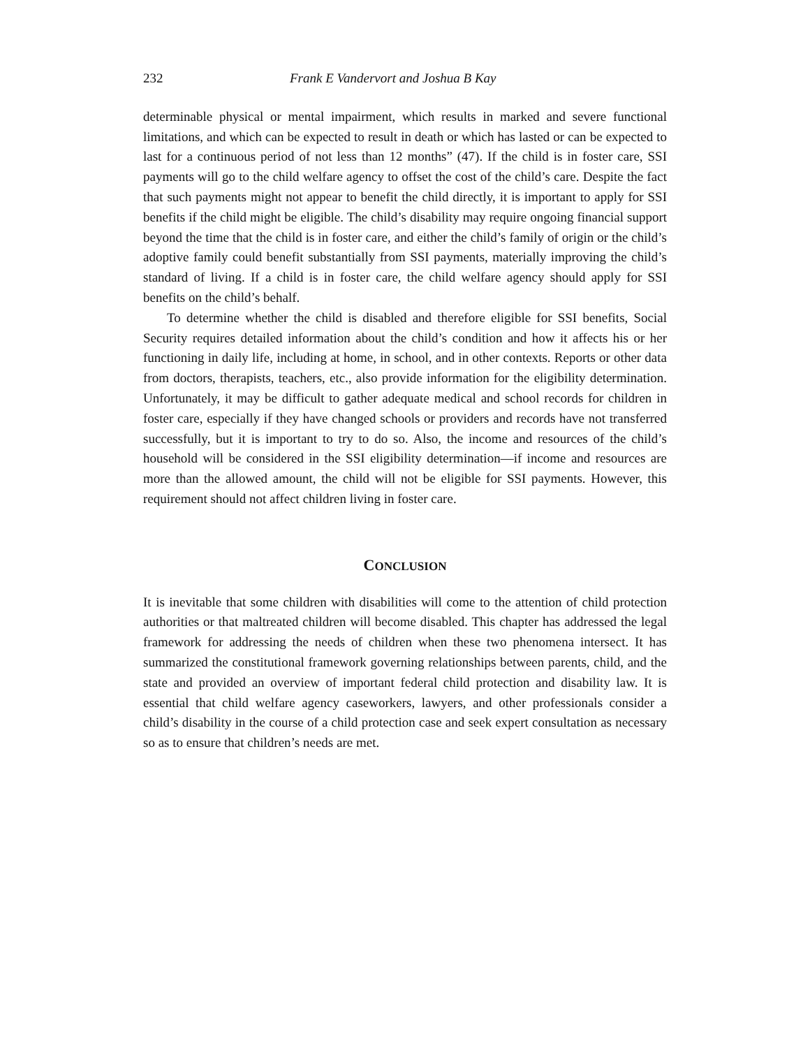232 Frank E Vandervort and Joshua B Kay
determinable physical or mental impairment, which results in marked and severe functional limitations, and which can be expected to result in death or which has lasted or can be expected to last for a continuous period of not less than 12 months” (47). If the child is in foster care, SSI payments will go to the child welfare agency to offset the cost of the child’s care. Despite the fact that such payments might not appear to benefit the child directly, it is important to apply for SSI benefits if the child might be eligible. The child’s disability may require ongoing financial support beyond the time that the child is in foster care, and either the child’s family of origin or the child’s adoptive family could benefit substantially from SSI payments, materially improving the child’s standard of living. If a child is in foster care, the child welfare agency should apply for SSI benefits on the child’s behalf.
To determine whether the child is disabled and therefore eligible for SSI benefits, Social Security requires detailed information about the child’s condition and how it affects his or her functioning in daily life, including at home, in school, and in other contexts. Reports or other data from doctors, therapists, teachers, etc., also provide information for the eligibility determination. Unfortunately, it may be difficult to gather adequate medical and school records for children in foster care, especially if they have changed schools or providers and records have not transferred successfully, but it is important to try to do so. Also, the income and resources of the child’s household will be considered in the SSI eligibility determination—if income and resources are more than the allowed amount, the child will not be eligible for SSI payments. However, this requirement should not affect children living in foster care.
CONCLUSION
It is inevitable that some children with disabilities will come to the attention of child protection authorities or that maltreated children will become disabled. This chapter has addressed the legal framework for addressing the needs of children when these two phenomena intersect. It has summarized the constitutional framework governing relationships between parents, child, and the state and provided an overview of important federal child protection and disability law. It is essential that child welfare agency caseworkers, lawyers, and other professionals consider a child’s disability in the course of a child protection case and seek expert consultation as necessary so as to ensure that children’s needs are met.